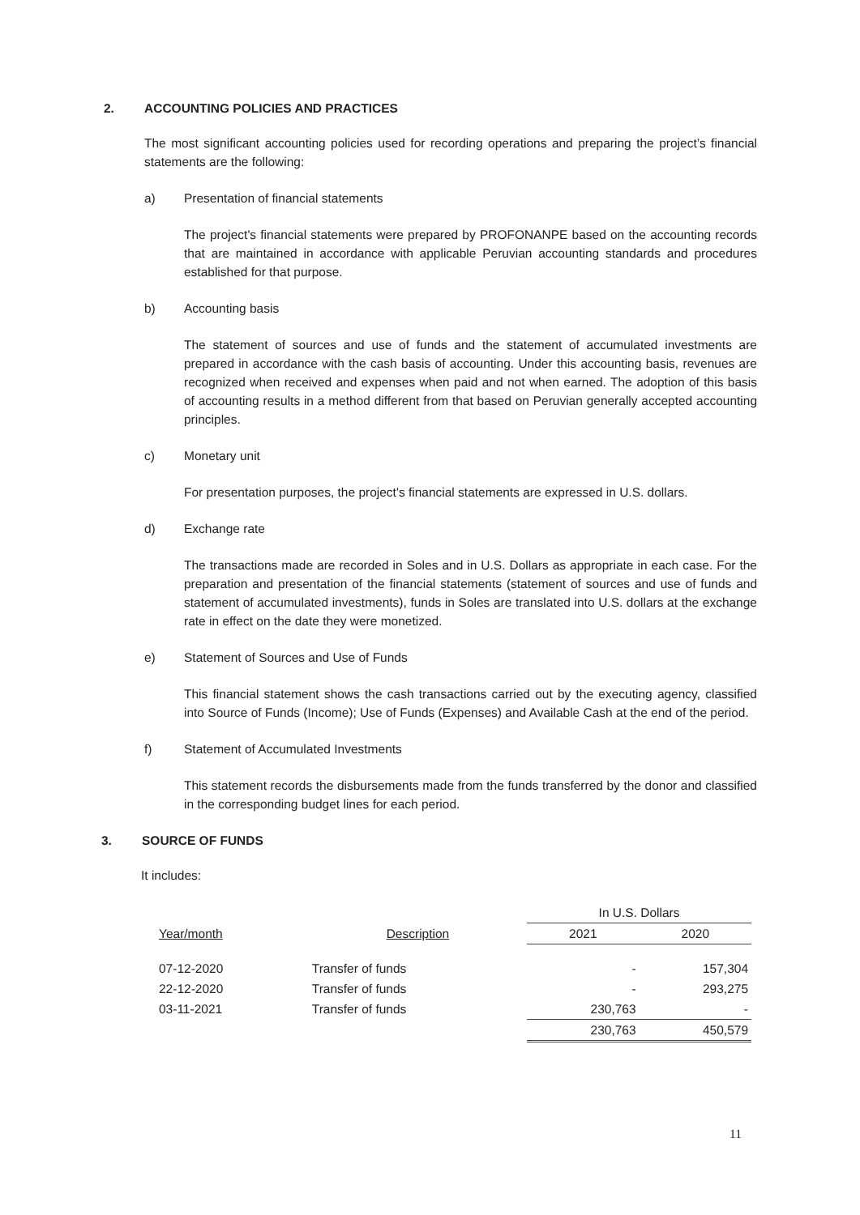2. ACCOUNTING POLICIES AND PRACTICES
The most significant accounting policies used for recording operations and preparing the project’s financial statements are the following:
a) Presentation of financial statements
The project's financial statements were prepared by PROFONANPE based on the accounting records that are maintained in accordance with applicable Peruvian accounting standards and procedures established for that purpose.
b) Accounting basis
The statement of sources and use of funds and the statement of accumulated investments are prepared in accordance with the cash basis of accounting. Under this accounting basis, revenues are recognized when received and expenses when paid and not when earned. The adoption of this basis of accounting results in a method different from that based on Peruvian generally accepted accounting principles.
c) Monetary unit
For presentation purposes, the project's financial statements are expressed in U.S. dollars.
d) Exchange rate
The transactions made are recorded in Soles and in U.S. Dollars as appropriate in each case. For the preparation and presentation of the financial statements (statement of sources and use of funds and statement of accumulated investments), funds in Soles are translated into U.S. dollars at the exchange rate in effect on the date they were monetized.
e) Statement of Sources and Use of Funds
This financial statement shows the cash transactions carried out by the executing agency, classified into Source of Funds (Income); Use of Funds (Expenses) and Available Cash at the end of the period.
f) Statement of Accumulated Investments
This statement records the disbursements made from the funds transferred by the donor and classified in the corresponding budget lines for each period.
3. SOURCE OF FUNDS
It includes:
| | | In U.S. Dollars | |
| --- | --- | --- | --- |
| Year/month | Description | 2021 | 2020 |
| 07-12-2020 | Transfer of funds | - | 157,304 |
| 22-12-2020 | Transfer of funds | - | 293,275 |
| 03-11-2021 | Transfer of funds | 230,763 | - |
| | | 230,763 | 450,579 |
11